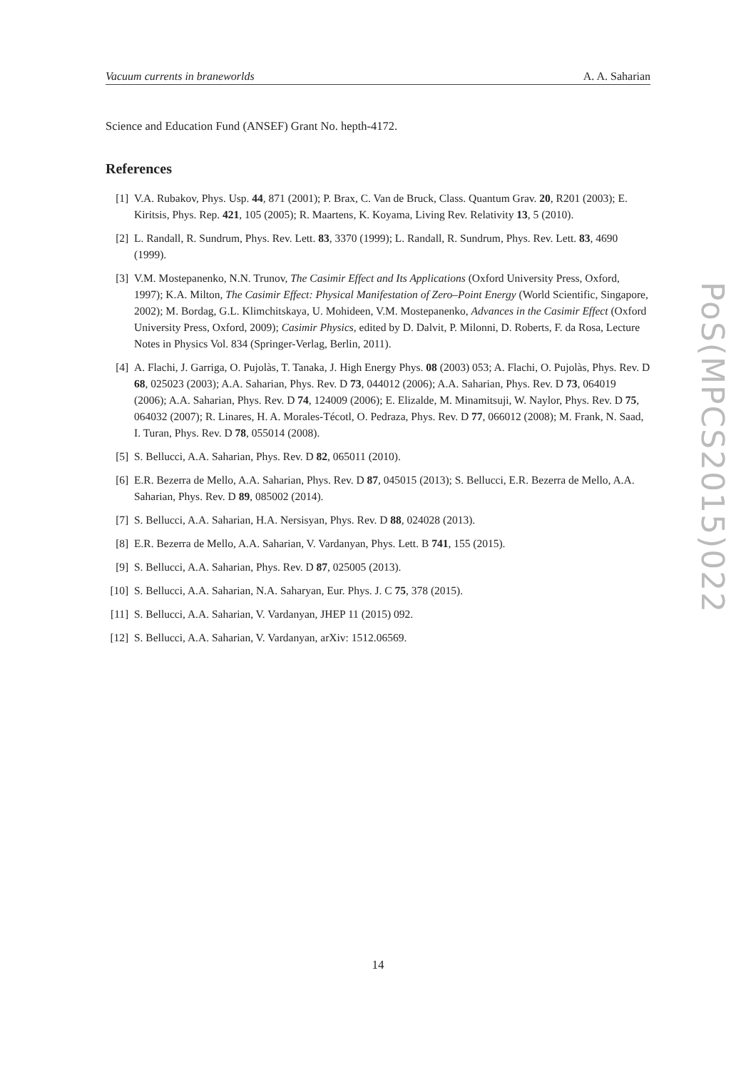Vacuum currents in braneworlds A. A. Saharian
Science and Education Fund (ANSEF) Grant No. hepth-4172.
References
[1] V.A. Rubakov, Phys. Usp. 44, 871 (2001); P. Brax, C. Van de Bruck, Class. Quantum Grav. 20, R201 (2003); E. Kiritsis, Phys. Rep. 421, 105 (2005); R. Maartens, K. Koyama, Living Rev. Relativity 13, 5 (2010).
[2] L. Randall, R. Sundrum, Phys. Rev. Lett. 83, 3370 (1999); L. Randall, R. Sundrum, Phys. Rev. Lett. 83, 4690 (1999).
[3] V.M. Mostepanenko, N.N. Trunov, The Casimir Effect and Its Applications (Oxford University Press, Oxford, 1997); K.A. Milton, The Casimir Effect: Physical Manifestation of Zero–Point Energy (World Scientific, Singapore, 2002); M. Bordag, G.L. Klimchitskaya, U. Mohideen, V.M. Mostepanenko, Advances in the Casimir Effect (Oxford University Press, Oxford, 2009); Casimir Physics, edited by D. Dalvit, P. Milonni, D. Roberts, F. da Rosa, Lecture Notes in Physics Vol. 834 (Springer-Verlag, Berlin, 2011).
[4] A. Flachi, J. Garriga, O. Pujolàs, T. Tanaka, J. High Energy Phys. 08 (2003) 053; A. Flachi, O. Pujolàs, Phys. Rev. D 68, 025023 (2003); A.A. Saharian, Phys. Rev. D 73, 044012 (2006); A.A. Saharian, Phys. Rev. D 73, 064019 (2006); A.A. Saharian, Phys. Rev. D 74, 124009 (2006); E. Elizalde, M. Minamitsuji, W. Naylor, Phys. Rev. D 75, 064032 (2007); R. Linares, H. A. Morales-Técotl, O. Pedraza, Phys. Rev. D 77, 066012 (2008); M. Frank, N. Saad, I. Turan, Phys. Rev. D 78, 055014 (2008).
[5] S. Bellucci, A.A. Saharian, Phys. Rev. D 82, 065011 (2010).
[6] E.R. Bezerra de Mello, A.A. Saharian, Phys. Rev. D 87, 045015 (2013); S. Bellucci, E.R. Bezerra de Mello, A.A. Saharian, Phys. Rev. D 89, 085002 (2014).
[7] S. Bellucci, A.A. Saharian, H.A. Nersisyan, Phys. Rev. D 88, 024028 (2013).
[8] E.R. Bezerra de Mello, A.A. Saharian, V. Vardanyan, Phys. Lett. B 741, 155 (2015).
[9] S. Bellucci, A.A. Saharian, Phys. Rev. D 87, 025005 (2013).
[10] S. Bellucci, A.A. Saharian, N.A. Saharyan, Eur. Phys. J. C 75, 378 (2015).
[11] S. Bellucci, A.A. Saharian, V. Vardanyan, JHEP 11 (2015) 092.
[12] S. Bellucci, A.A. Saharian, V. Vardanyan, arXiv: 1512.06569.
PoS(MPCS2015)022
14